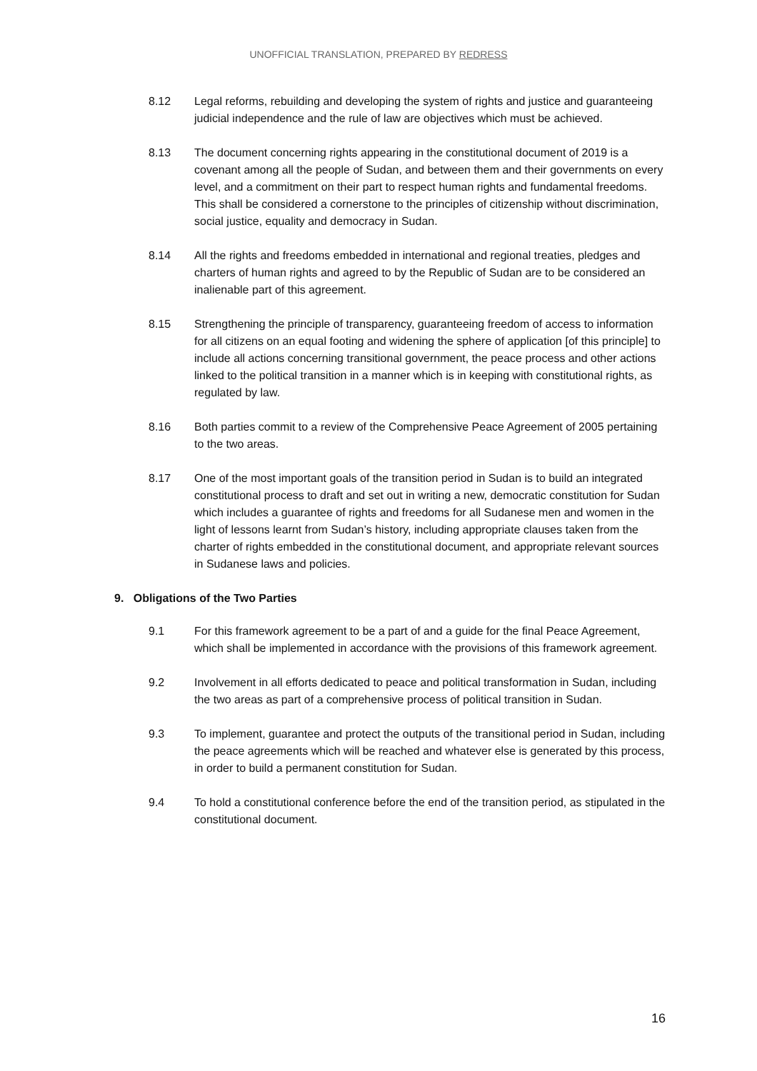UNOFFICIAL TRANSLATION, PREPARED BY REDRESS
8.12 Legal reforms, rebuilding and developing the system of rights and justice and guaranteeing judicial independence and the rule of law are objectives which must be achieved.
8.13 The document concerning rights appearing in the constitutional document of 2019 is a covenant among all the people of Sudan, and between them and their governments on every level, and a commitment on their part to respect human rights and fundamental freedoms. This shall be considered a cornerstone to the principles of citizenship without discrimination, social justice, equality and democracy in Sudan.
8.14 All the rights and freedoms embedded in international and regional treaties, pledges and charters of human rights and agreed to by the Republic of Sudan are to be considered an inalienable part of this agreement.
8.15 Strengthening the principle of transparency, guaranteeing freedom of access to information for all citizens on an equal footing and widening the sphere of application [of this principle] to include all actions concerning transitional government, the peace process and other actions linked to the political transition in a manner which is in keeping with constitutional rights, as regulated by law.
8.16 Both parties commit to a review of the Comprehensive Peace Agreement of 2005 pertaining to the two areas.
8.17 One of the most important goals of the transition period in Sudan is to build an integrated constitutional process to draft and set out in writing a new, democratic constitution for Sudan which includes a guarantee of rights and freedoms for all Sudanese men and women in the light of lessons learnt from Sudan’s history, including appropriate clauses taken from the charter of rights embedded in the constitutional document, and appropriate relevant sources in Sudanese laws and policies.
9. Obligations of the Two Parties
9.1 For this framework agreement to be a part of and a guide for the final Peace Agreement, which shall be implemented in accordance with the provisions of this framework agreement.
9.2 Involvement in all efforts dedicated to peace and political transformation in Sudan, including the two areas as part of a comprehensive process of political transition in Sudan.
9.3 To implement, guarantee and protect the outputs of the transitional period in Sudan, including the peace agreements which will be reached and whatever else is generated by this process, in order to build a permanent constitution for Sudan.
9.4 To hold a constitutional conference before the end of the transition period, as stipulated in the constitutional document.
16